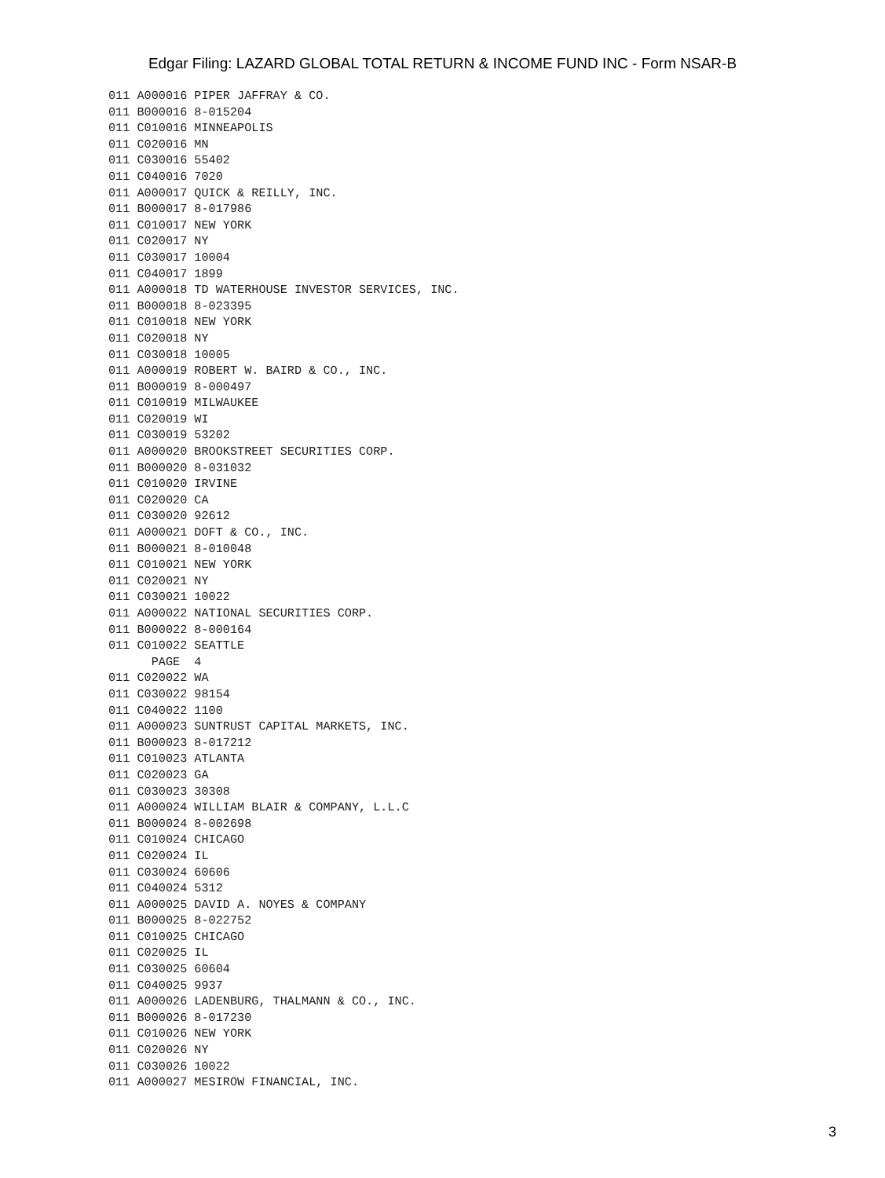Edgar Filing: LAZARD GLOBAL TOTAL RETURN & INCOME FUND INC - Form NSAR-B
011 A000016 PIPER JAFFRAY & CO.
011 B000016 8-015204
011 C010016 MINNEAPOLIS
011 C020016 MN
011 C030016 55402
011 C040016 7020
011 A000017 QUICK & REILLY, INC.
011 B000017 8-017986
011 C010017 NEW YORK
011 C020017 NY
011 C030017 10004
011 C040017 1899
011 A000018 TD WATERHOUSE INVESTOR SERVICES, INC.
011 B000018 8-023395
011 C010018 NEW YORK
011 C020018 NY
011 C030018 10005
011 A000019 ROBERT W. BAIRD & CO., INC.
011 B000019 8-000497
011 C010019 MILWAUKEE
011 C020019 WI
011 C030019 53202
011 A000020 BROOKSTREET SECURITIES CORP.
011 B000020 8-031032
011 C010020 IRVINE
011 C020020 CA
011 C030020 92612
011 A000021 DOFT & CO., INC.
011 B000021 8-010048
011 C010021 NEW YORK
011 C020021 NY
011 C030021 10022
011 A000022 NATIONAL SECURITIES CORP.
011 B000022 8-000164
011 C010022 SEATTLE
      PAGE  4
011 C020022 WA
011 C030022 98154
011 C040022 1100
011 A000023 SUNTRUST CAPITAL MARKETS, INC.
011 B000023 8-017212
011 C010023 ATLANTA
011 C020023 GA
011 C030023 30308
011 A000024 WILLIAM BLAIR & COMPANY, L.L.C
011 B000024 8-002698
011 C010024 CHICAGO
011 C020024 IL
011 C030024 60606
011 C040024 5312
011 A000025 DAVID A. NOYES & COMPANY
011 B000025 8-022752
011 C010025 CHICAGO
011 C020025 IL
011 C030025 60604
011 C040025 9937
011 A000026 LADENBURG, THALMANN & CO., INC.
011 B000026 8-017230
011 C010026 NEW YORK
011 C020026 NY
011 C030026 10022
011 A000027 MESIROW FINANCIAL, INC.
3